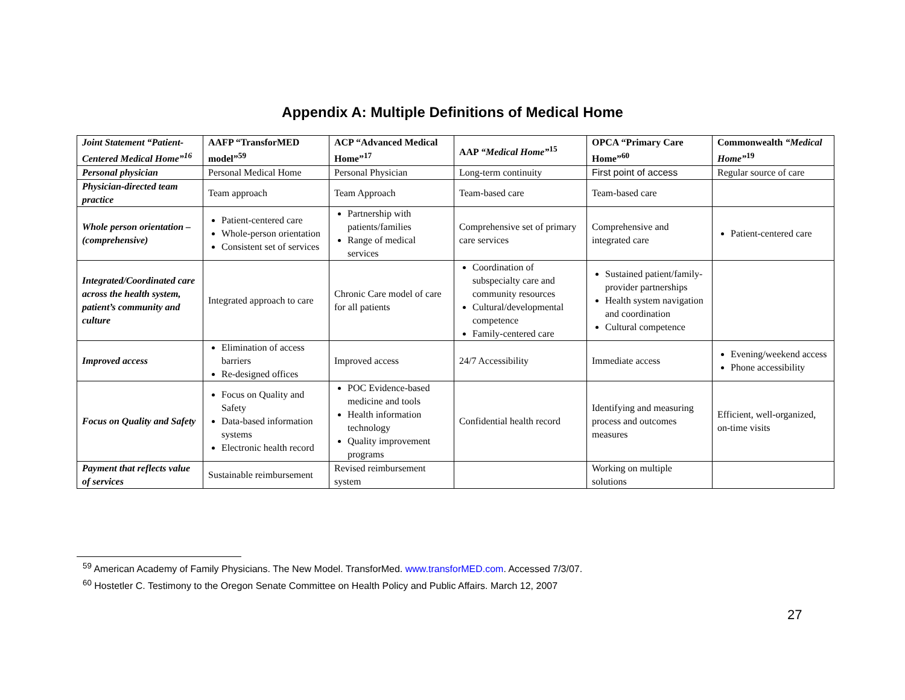Appendix A: Multiple Definitions of Medical Home
| Joint Statement “Patient-Centered Medical Home”<sup>16</sup> | AAFP “TransforMED model”<sup>59</sup> | ACP “Advanced Medical Home”<sup>17</sup> | AAP “Medical Home”<sup>15</sup> | OPCA “Primary Care Home”<sup>60</sup> | Commonwealth “Medical Home”<sup>19</sup> |
| --- | --- | --- | --- | --- | --- |
| Personal physician | Personal Medical Home | Personal Physician | Long-term continuity | First point of access | Regular source of care |
| Physician-directed team practice | Team approach | Team Approach | Team-based care | Team-based care | |
| Whole person orientation – (comprehensive) | Patient-centered care Whole-person orientation Consistent set of services | Partnership with patients/families Range of medical services | Comprehensive set of primary care services | Comprehensive and integrated care | Patient-centered care |
| Integrated/Coordinated care across the health system, patient’s community and culture | Integrated approach to care | Chronic Care model of care for all patients | Coordination of subspecialty care and community resources Cultural/developmental competence Family-centered care | Sustained patient/family-provider partnerships Health system navigation and coordination Cultural competence | |
| Improved access | Elimination of access barriers Re-designed offices | Improved access | 24/7 Accessibility | Immediate access | Evening/weekend access Phone accessibility |
| Focus on Quality and Safety | Focus on Quality and Safety Data-based information systems Electronic health record | POC Evidence-based medicine and tools Health information technology Quality improvement programs | Confidential health record | Identifying and measuring process and outcomes measures | Efficient, well-organized, on-time visits |
| Payment that reflects value of services | Sustainable reimbursement | Revised reimbursement system | | Working on multiple solutions | |
<sup>59</sup> American Academy of Family Physicians. The New Model. TransforMed. www.transforMED.com. Accessed 7/3/07.
<sup>60</sup> Hostetler C. Testimony to the Oregon Senate Committee on Health Policy and Public Affairs. March 12, 2007
27